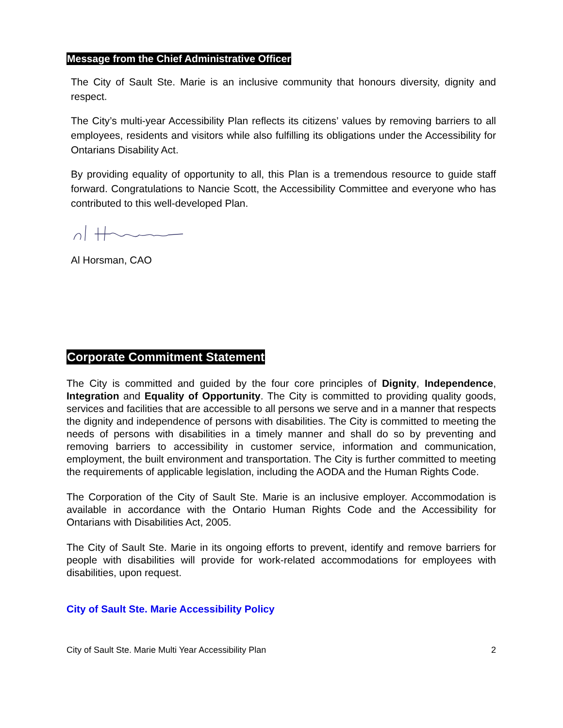Message from the Chief Administrative Officer
The City of Sault Ste. Marie is an inclusive community that honours diversity, dignity and respect.
The City’s multi-year Accessibility Plan reflects its citizens’ values by removing barriers to all employees, residents and visitors while also fulfilling its obligations under the Accessibility for Ontarians Disability Act.
By providing equality of opportunity to all, this Plan is a tremendous resource to guide staff forward. Congratulations to Nancie Scott, the Accessibility Committee and everyone who has contributed to this well-developed Plan.
Al Horsman, CAO
Corporate Commitment Statement
The City is committed and guided by the four core principles of Dignity, Independence, Integration and Equality of Opportunity. The City is committed to providing quality goods, services and facilities that are accessible to all persons we serve and in a manner that respects the dignity and independence of persons with disabilities. The City is committed to meeting the needs of persons with disabilities in a timely manner and shall do so by preventing and removing barriers to accessibility in customer service, information and communication, employment, the built environment and transportation. The City is further committed to meeting the requirements of applicable legislation, including the AODA and the Human Rights Code.
The Corporation of the City of Sault Ste. Marie is an inclusive employer. Accommodation is available in accordance with the Ontario Human Rights Code and the Accessibility for Ontarians with Disabilities Act, 2005.
The City of Sault Ste. Marie in its ongoing efforts to prevent, identify and remove barriers for people with disabilities will provide for work-related accommodations for employees with disabilities, upon request.
City of Sault Ste. Marie Accessibility Policy
City of Sault Ste. Marie Multi Year Accessibility Plan 2